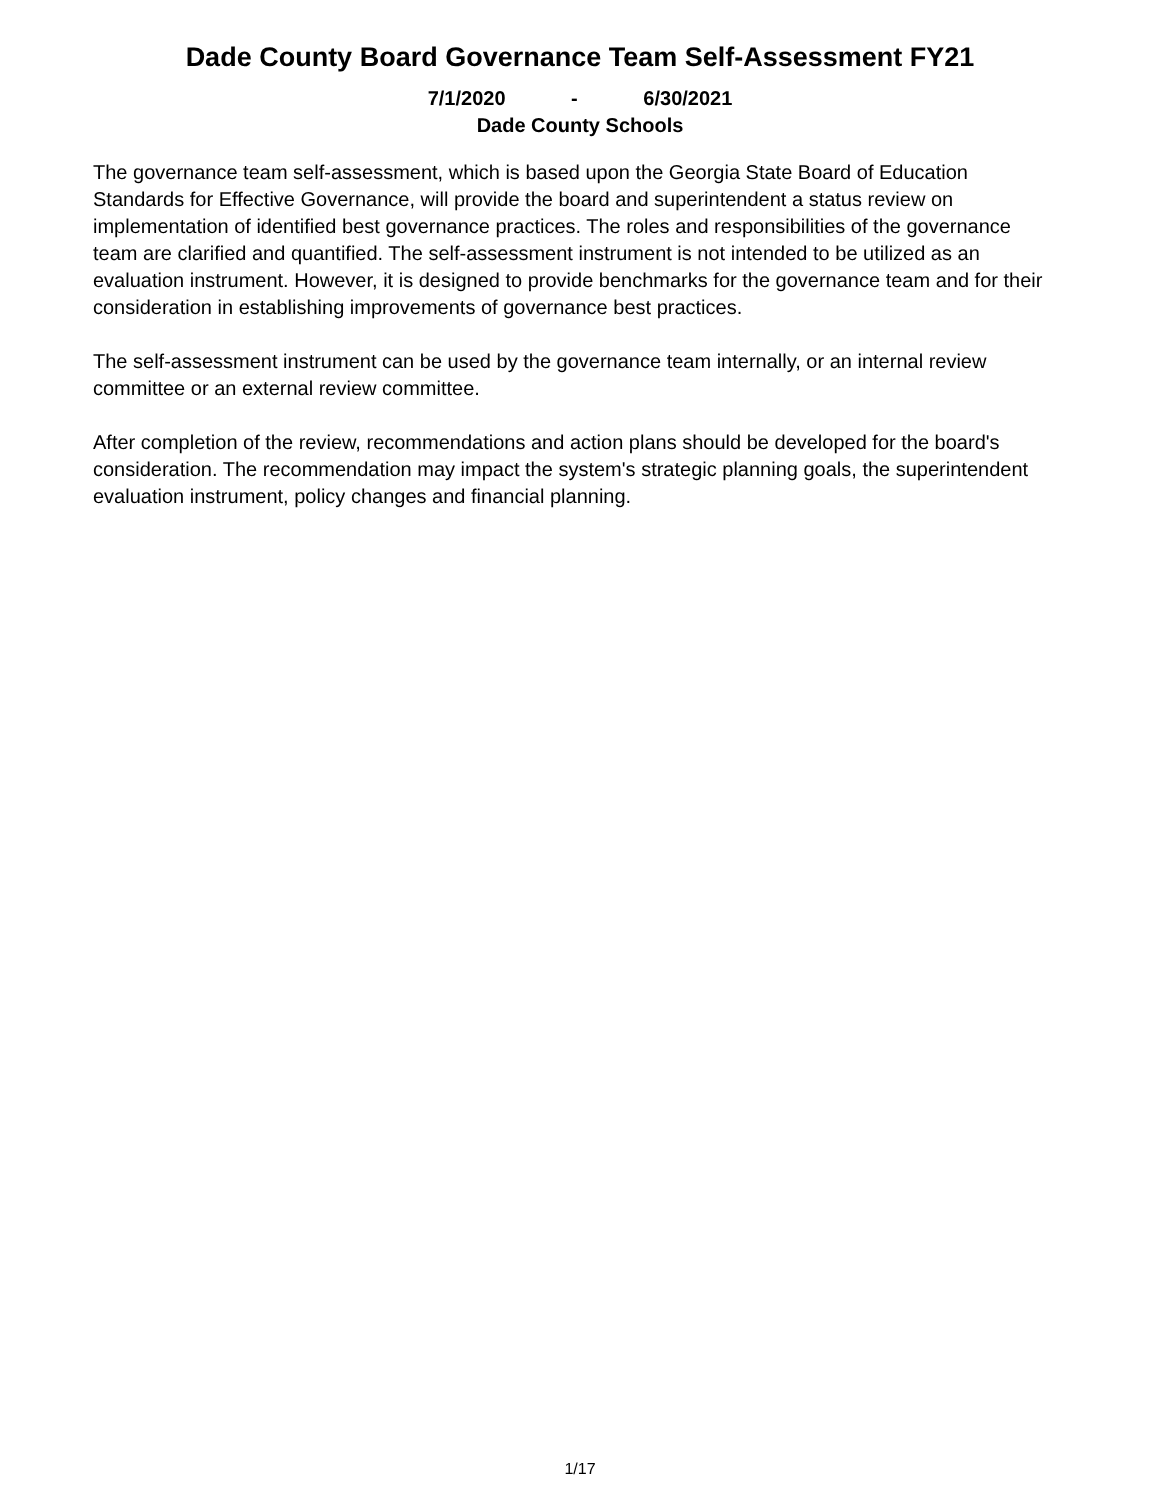Dade County Board Governance Team Self-Assessment FY21
7/1/2020 - 6/30/2021
Dade County Schools
The governance team self-assessment, which is based upon the Georgia State Board of Education Standards for Effective Governance, will provide the board and superintendent a status review on implementation of identified best governance practices. The roles and responsibilities of the governance team are clarified and quantified. The self-assessment instrument is not intended to be utilized as an evaluation instrument. However, it is designed to provide benchmarks for the governance team and for their consideration in establishing improvements of governance best practices.
The self-assessment instrument can be used by the governance team internally, or an internal review committee or an external review committee.
After completion of the review, recommendations and action plans should be developed for the board's consideration. The recommendation may impact the system's strategic planning goals, the superintendent evaluation instrument, policy changes and financial planning.
1/17